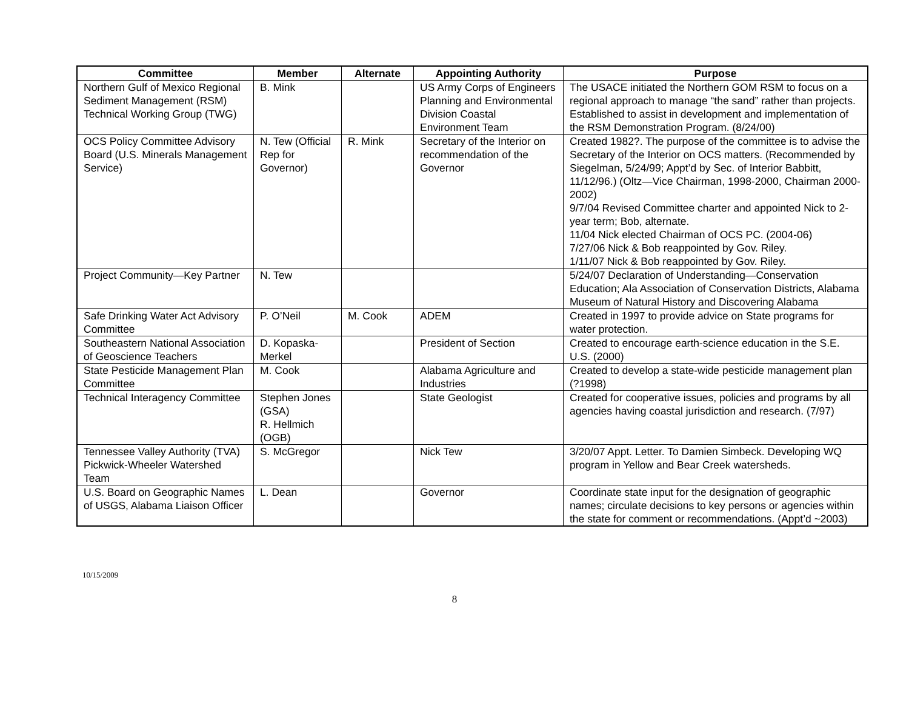| Committee | Member | Alternate | Appointing Authority | Purpose |
| --- | --- | --- | --- | --- |
| Northern Gulf of Mexico Regional Sediment Management (RSM) Technical Working Group (TWG) | B. Mink | | US Army Corps of Engineers Planning and Environmental Division Coastal Environment Team | The USACE initiated the Northern GOM RSM to focus on a regional approach to manage “the sand” rather than projects. Established to assist in development and implementation of the RSM Demonstration Program. (8/24/00) |
| OCS Policy Committee Advisory Board (U.S. Minerals Management Service) | N. Tew (Official Rep for Governor) | R. Mink | Secretary of the Interior on recommendation of the Governor | Created 1982?. The purpose of the committee is to advise the Secretary of the Interior on OCS matters. (Recommended by Siegelman, 5/24/99; Appt’d by Sec. of Interior Babbitt, 11/12/96.) (Oltz—Vice Chairman, 1998-2000, Chairman 2000-2002) 9/7/04 Revised Committee charter and appointed Nick to 2-year term; Bob, alternate. 11/04 Nick elected Chairman of OCS PC. (2004-06) 7/27/06 Nick & Bob reappointed by Gov. Riley. 1/11/07 Nick & Bob reappointed by Gov. Riley. |
| Project Community—Key Partner | N. Tew | | | 5/24/07 Declaration of Understanding—Conservation Education; Ala Association of Conservation Districts, Alabama Museum of Natural History and Discovering Alabama |
| Safe Drinking Water Act Advisory Committee | P. O’Neil | M. Cook | ADEM | Created in 1997 to provide advice on State programs for water protection. |
| Southeastern National Association of Geoscience Teachers | D. Kopaska-Merkel | | President of Section | Created to encourage earth-science education in the S.E. U.S. (2000) |
| State Pesticide Management Plan Committee | M. Cook | | Alabama Agriculture and Industries | Created to develop a state-wide pesticide management plan (?1998) |
| Technical Interagency Committee | Stephen Jones (GSA) R. Hellmich (OGB) | | State Geologist | Created for cooperative issues, policies and programs by all agencies having coastal jurisdiction and research. (7/97) |
| Tennessee Valley Authority (TVA) Pickwick-Wheeler Watershed Team | S. McGregor | | Nick Tew | 3/20/07 Appt. Letter. To Damien Simbeck. Developing WQ program in Yellow and Bear Creek watersheds. |
| U.S. Board on Geographic Names of USGS, Alabama Liaison Officer | L. Dean | | Governor | Coordinate state input for the designation of geographic names; circulate decisions to key persons or agencies within the state for comment or recommendations. (Appt’d ~2003) |
10/15/2009
8